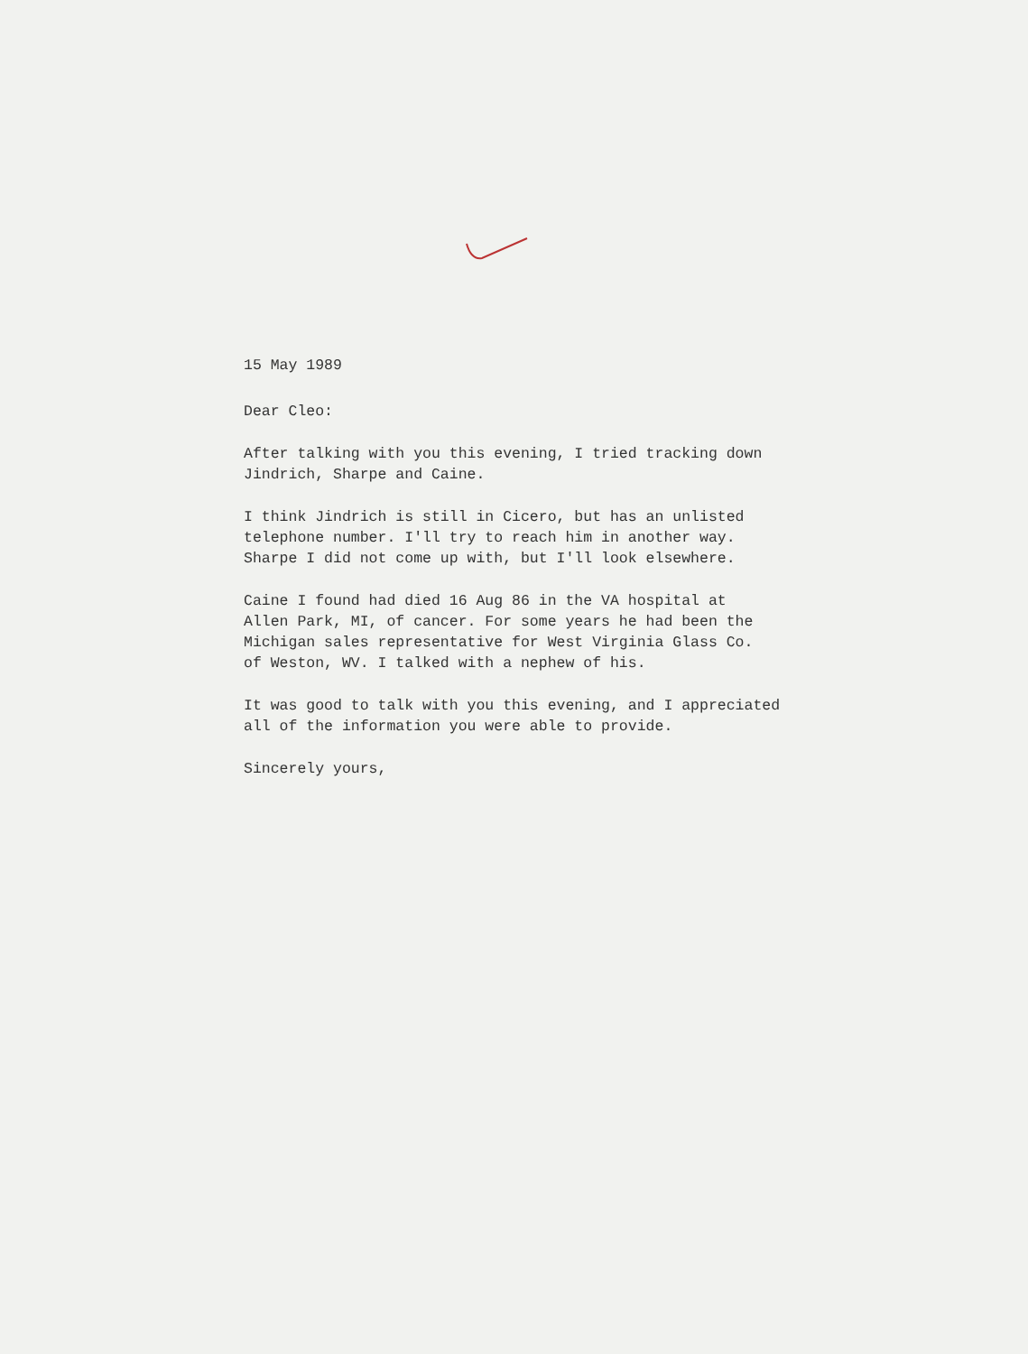15 May 1989
Dear Cleo:
After talking with you this evening, I tried tracking down
Jindrich, Sharpe and Caine.
I think Jindrich is still in Cicero, but has an unlisted
telephone number. I'll try to reach him in another way.
Sharpe I did not come up with, but I'll look elsewhere.
Caine I found had died 16 Aug 86 in the VA hospital at
Allen Park, MI, of cancer. For some years he had been the
Michigan sales representative for West Virginia Glass Co.
of Weston, WV. I talked with a nephew of his.
It was good to talk with you this evening, and I appreciated
all of the information you were able to provide.
Sincerely yours,